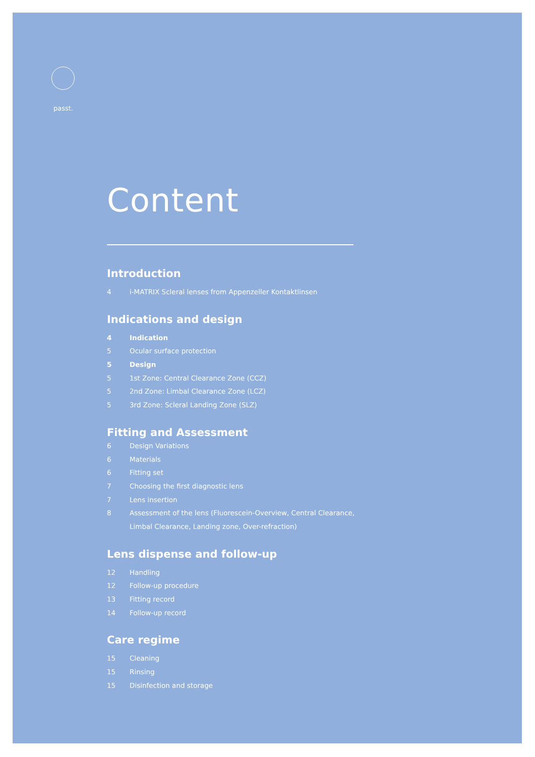passt.
Content
Introduction
4 i-MATRIX Scleral lenses from Appenzeller Kontaktlinsen
Indications and design
4 Indication
5 Ocular surface protection
5 Design
5 1st Zone: Central Clearance Zone (CCZ)
5 2nd Zone: Limbal Clearance Zone (LCZ)
5 3rd Zone: Scleral Landing Zone (SLZ)
Fitting and Assessment
6 Design Variations
6 Materials
6 Fitting set
7 Choosing the first diagnostic lens
7 Lens insertion
8 Assessment of the lens (Fluorescein-Overview, Central Clearance,
Limbal Clearance, Landing zone, Over-refraction)
Lens dispense and follow-up
12 Handling
12 Follow-up procedure
13 Fitting record
14 Follow-up record
Care regime
15 Cleaning
15 Rinsing
15 Disinfection and storage